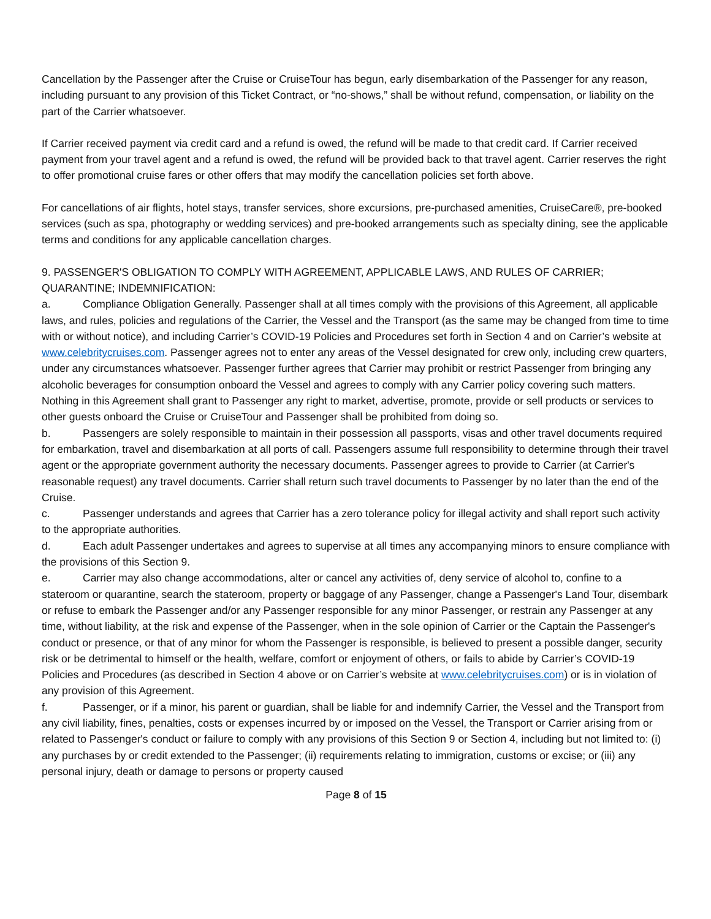Cancellation by the Passenger after the Cruise or CruiseTour has begun, early disembarkation of the Passenger for any reason, including pursuant to any provision of this Ticket Contract, or “no-shows,” shall be without refund, compensation, or liability on the part of the Carrier whatsoever.
If Carrier received payment via credit card and a refund is owed, the refund will be made to that credit card. If Carrier received payment from your travel agent and a refund is owed, the refund will be provided back to that travel agent. Carrier reserves the right to offer promotional cruise fares or other offers that may modify the cancellation policies set forth above.
For cancellations of air flights, hotel stays, transfer services, shore excursions, pre-purchased amenities, CruiseCare®, pre-booked services (such as spa, photography or wedding services) and pre-booked arrangements such as specialty dining, see the applicable terms and conditions for any applicable cancellation charges.
9. PASSENGER'S OBLIGATION TO COMPLY WITH AGREEMENT, APPLICABLE LAWS, AND RULES OF CARRIER; QUARANTINE; INDEMNIFICATION:
a. Compliance Obligation Generally. Passenger shall at all times comply with the provisions of this Agreement, all applicable laws, and rules, policies and regulations of the Carrier, the Vessel and the Transport (as the same may be changed from time to time with or without notice), and including Carrier’s COVID-19 Policies and Procedures set forth in Section 4 and on Carrier’s website at www.celebritycruises.com. Passenger agrees not to enter any areas of the Vessel designated for crew only, including crew quarters, under any circumstances whatsoever. Passenger further agrees that Carrier may prohibit or restrict Passenger from bringing any alcoholic beverages for consumption onboard the Vessel and agrees to comply with any Carrier policy covering such matters. Nothing in this Agreement shall grant to Passenger any right to market, advertise, promote, provide or sell products or services to other guests onboard the Cruise or CruiseTour and Passenger shall be prohibited from doing so.
b. Passengers are solely responsible to maintain in their possession all passports, visas and other travel documents required for embarkation, travel and disembarkation at all ports of call. Passengers assume full responsibility to determine through their travel agent or the appropriate government authority the necessary documents. Passenger agrees to provide to Carrier (at Carrier's reasonable request) any travel documents. Carrier shall return such travel documents to Passenger by no later than the end of the Cruise.
c. Passenger understands and agrees that Carrier has a zero tolerance policy for illegal activity and shall report such activity to the appropriate authorities.
d. Each adult Passenger undertakes and agrees to supervise at all times any accompanying minors to ensure compliance with the provisions of this Section 9.
e. Carrier may also change accommodations, alter or cancel any activities of, deny service of alcohol to, confine to a stateroom or quarantine, search the stateroom, property or baggage of any Passenger, change a Passenger's Land Tour, disembark or refuse to embark the Passenger and/or any Passenger responsible for any minor Passenger, or restrain any Passenger at any time, without liability, at the risk and expense of the Passenger, when in the sole opinion of Carrier or the Captain the Passenger's conduct or presence, or that of any minor for whom the Passenger is responsible, is believed to present a possible danger, security risk or be detrimental to himself or the health, welfare, comfort or enjoyment of others, or fails to abide by Carrier’s COVID-19 Policies and Procedures (as described in Section 4 above or on Carrier’s website at www.celebritycruises.com) or is in violation of any provision of this Agreement.
f. Passenger, or if a minor, his parent or guardian, shall be liable for and indemnify Carrier, the Vessel and the Transport from any civil liability, fines, penalties, costs or expenses incurred by or imposed on the Vessel, the Transport or Carrier arising from or related to Passenger's conduct or failure to comply with any provisions of this Section 9 or Section 4, including but not limited to: (i) any purchases by or credit extended to the Passenger; (ii) requirements relating to immigration, customs or excise; or (iii) any personal injury, death or damage to persons or property caused
Page 8 of 15